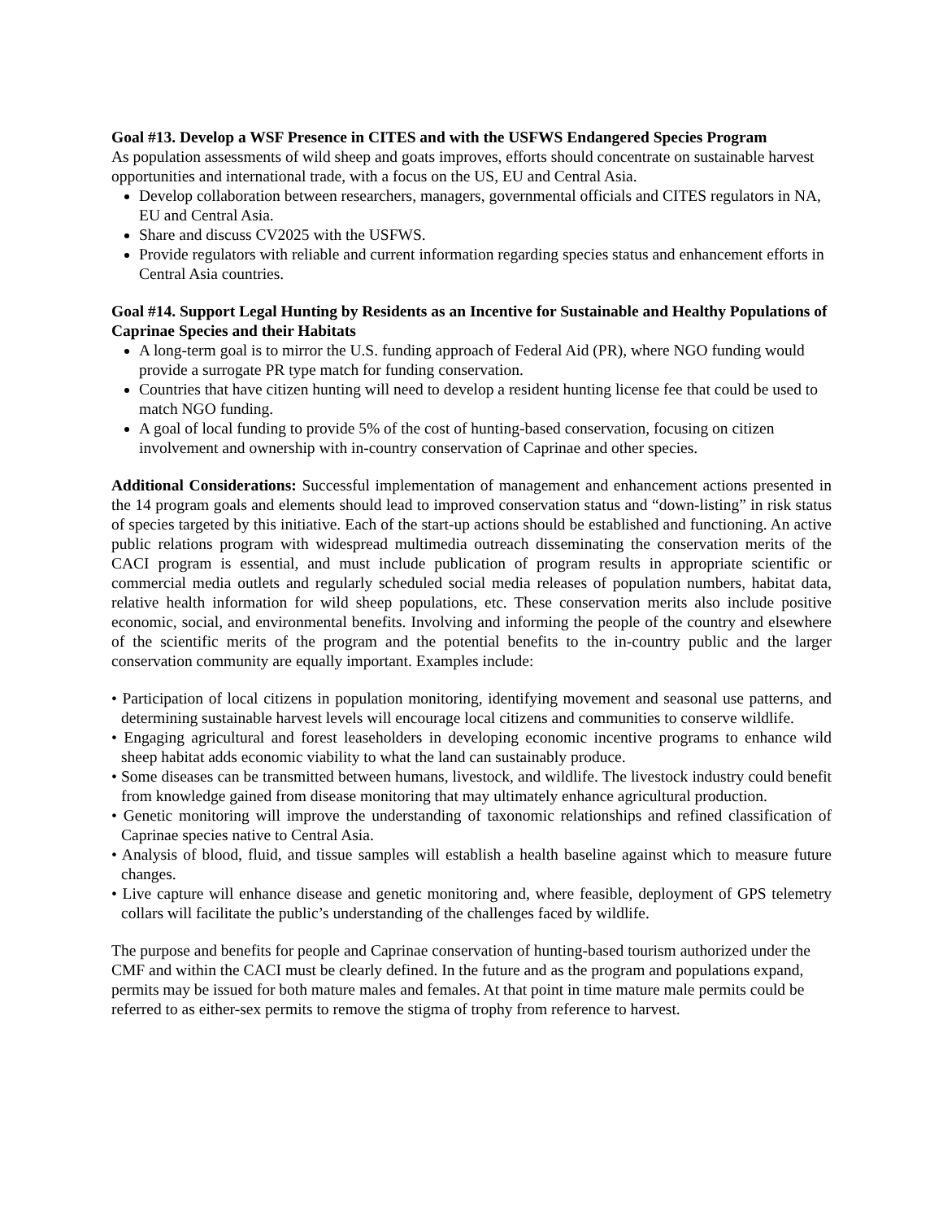Goal #13. Develop a WSF Presence in CITES and with the USFWS Endangered Species Program
As population assessments of wild sheep and goats improves, efforts should concentrate on sustainable harvest opportunities and international trade, with a focus on the US, EU and Central Asia.
Develop collaboration between researchers, managers, governmental officials and CITES regulators in NA, EU and Central Asia.
Share and discuss CV2025 with the USFWS.
Provide regulators with reliable and current information regarding species status and enhancement efforts in Central Asia countries.
Goal #14. Support Legal Hunting by Residents as an Incentive for Sustainable and Healthy Populations of Caprinae Species and their Habitats
A long-term goal is to mirror the U.S. funding approach of Federal Aid (PR), where NGO funding would provide a surrogate PR type match for funding conservation.
Countries that have citizen hunting will need to develop a resident hunting license fee that could be used to match NGO funding.
A goal of local funding to provide 5% of the cost of hunting-based conservation, focusing on citizen involvement and ownership with in-country conservation of Caprinae and other species.
Additional Considerations: Successful implementation of management and enhancement actions presented in the 14 program goals and elements should lead to improved conservation status and “down-listing” in risk status of species targeted by this initiative. Each of the start-up actions should be established and functioning. An active public relations program with widespread multimedia outreach disseminating the conservation merits of the CACI program is essential, and must include publication of program results in appropriate scientific or commercial media outlets and regularly scheduled social media releases of population numbers, habitat data, relative health information for wild sheep populations, etc. These conservation merits also include positive economic, social, and environmental benefits. Involving and informing the people of the country and elsewhere of the scientific merits of the program and the potential benefits to the in-country public and the larger conservation community are equally important. Examples include:
• Participation of local citizens in population monitoring, identifying movement and seasonal use patterns, and determining sustainable harvest levels will encourage local citizens and communities to conserve wildlife.
• Engaging agricultural and forest leaseholders in developing economic incentive programs to enhance wild sheep habitat adds economic viability to what the land can sustainably produce.
• Some diseases can be transmitted between humans, livestock, and wildlife. The livestock industry could benefit from knowledge gained from disease monitoring that may ultimately enhance agricultural production.
• Genetic monitoring will improve the understanding of taxonomic relationships and refined classification of Caprinae species native to Central Asia.
• Analysis of blood, fluid, and tissue samples will establish a health baseline against which to measure future changes.
• Live capture will enhance disease and genetic monitoring and, where feasible, deployment of GPS telemetry collars will facilitate the public’s understanding of the challenges faced by wildlife.
The purpose and benefits for people and Caprinae conservation of hunting-based tourism authorized under the CMF and within the CACI must be clearly defined. In the future and as the program and populations expand, permits may be issued for both mature males and females. At that point in time mature male permits could be referred to as either-sex permits to remove the stigma of trophy from reference to harvest.